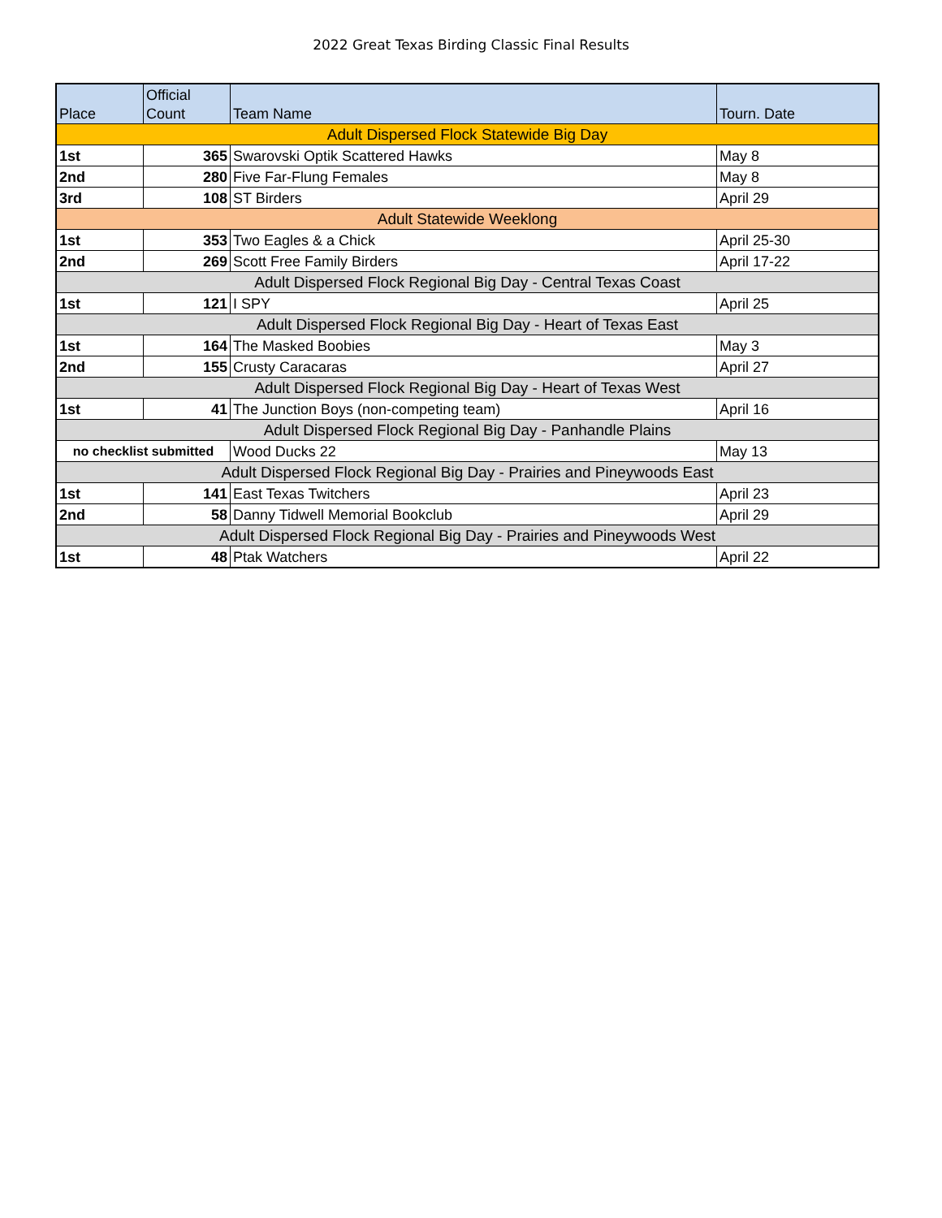2022 Great Texas Birding Classic Final Results
| Place | Official Count | Team Name | Tourn. Date |
| --- | --- | --- | --- |
| Adult Dispersed Flock Statewide Big Day | | | |
| 1st | 365 | Swarovski Optik Scattered Hawks | May 8 |
| 2nd | 280 | Five Far-Flung Females | May 8 |
| 3rd | 108 | ST Birders | April 29 |
| Adult Statewide Weeklong | | | |
| 1st | 353 | Two Eagles & a Chick | April 25-30 |
| 2nd | 269 | Scott Free Family Birders | April 17-22 |
| Adult Dispersed Flock Regional Big Day - Central Texas Coast | | | |
| 1st | 121 | I SPY | April 25 |
| Adult Dispersed Flock Regional Big Day - Heart of Texas East | | | |
| 1st | 164 | The Masked Boobies | May 3 |
| 2nd | 155 | Crusty Caracaras | April 27 |
| Adult Dispersed Flock Regional Big Day - Heart of Texas West | | | |
| 1st | 41 | The Junction Boys (non-competing team) | April 16 |
| Adult Dispersed Flock Regional Big Day - Panhandle Plains | | | |
| no checklist submitted | | Wood Ducks 22 | May 13 |
| Adult Dispersed Flock Regional Big Day - Prairies and Pineywoods East | | | |
| 1st | 141 | East Texas Twitchers | April 23 |
| 2nd | 58 | Danny Tidwell Memorial Bookclub | April 29 |
| Adult Dispersed Flock Regional Big Day - Prairies and Pineywoods West | | | |
| 1st | 48 | Ptak Watchers | April 22 |